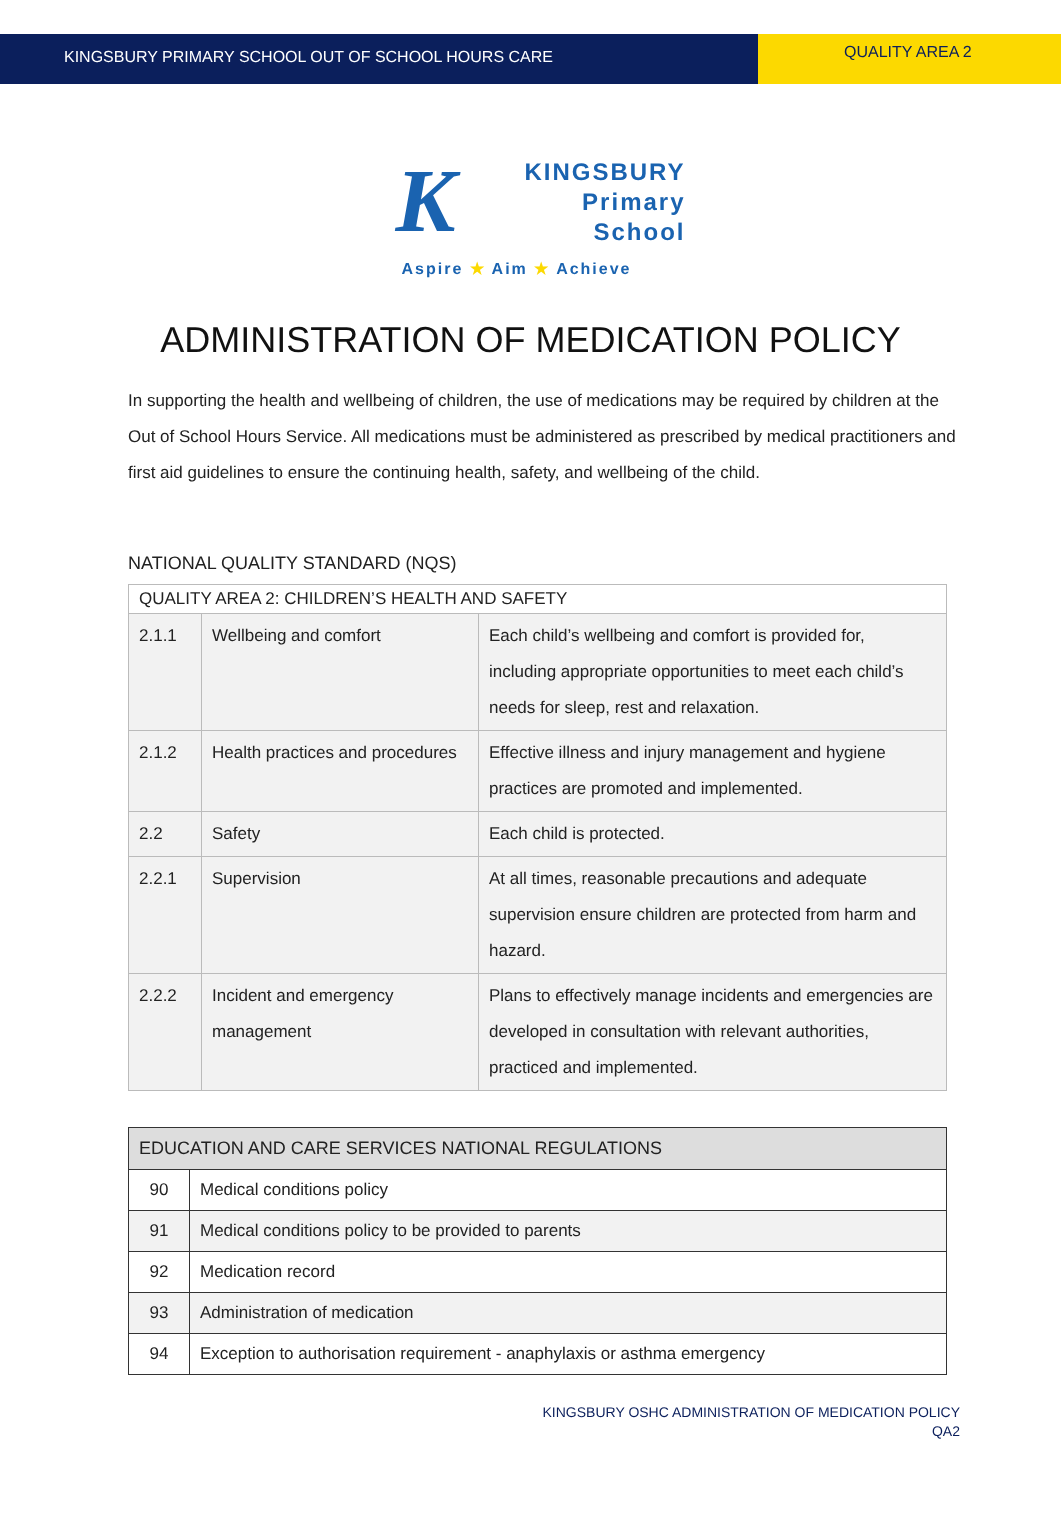KINGSBURY PRIMARY SCHOOL OUT OF SCHOOL HOURS CARE
QUALITY AREA 2
K
KINGSBURY
Primary
School
Aspire ★ Aim ★ Achieve
ADMINISTRATION OF MEDICATION POLICY
In supporting the health and wellbeing of children, the use of medications may be required by children at the Out of School Hours Service. All medications must be administered as prescribed by medical practitioners and first aid guidelines to ensure the continuing health, safety, and wellbeing of the child.
NATIONAL QUALITY STANDARD (NQS)
| QUALITY AREA 2: CHILDREN’S HEALTH AND SAFETY | | |
| --- | --- | --- |
| 2.1.1 | Wellbeing and comfort | Each child’s wellbeing and comfort is provided for, including appropriate opportunities to meet each child’s needs for sleep, rest and relaxation. |
| 2.1.2 | Health practices and procedures | Effective illness and injury management and hygiene practices are promoted and implemented. |
| 2.2 | Safety | Each child is protected. |
| 2.2.1 | Supervision | At all times, reasonable precautions and adequate supervision ensure children are protected from harm and hazard. |
| 2.2.2 | Incident and emergency management | Plans to effectively manage incidents and emergencies are developed in consultation with relevant authorities, practiced and implemented. |
| EDUCATION AND CARE SERVICES NATIONAL REGULATIONS | |
| --- | --- |
| 90 | Medical conditions policy |
| 91 | Medical conditions policy to be provided to parents |
| 92 | Medication record |
| 93 | Administration of medication |
| 94 | Exception to authorisation requirement - anaphylaxis or asthma emergency |
KINGSBURY OSHC ADMINISTRATION OF MEDICATION POLICY
QA2